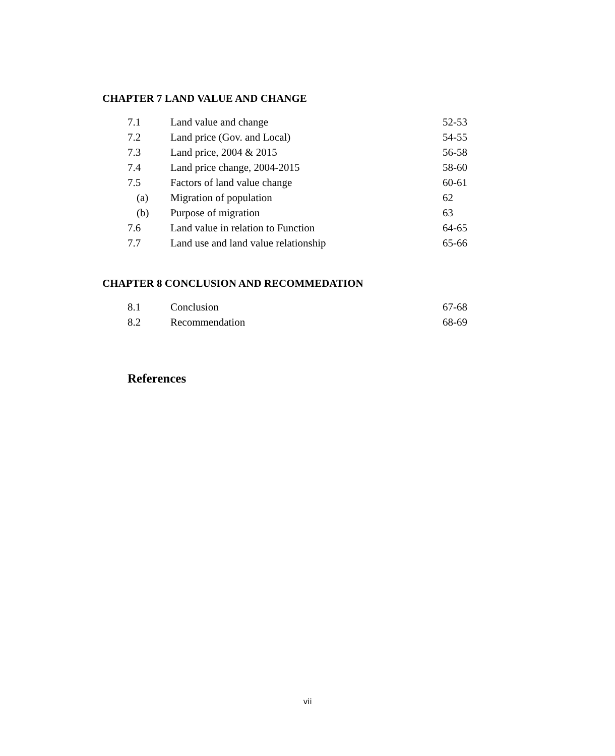CHAPTER 7 LAND VALUE AND CHANGE
| 7.1 | Land value and change | 52-53 |
| 7.2 | Land price (Gov. and Local) | 54-55 |
| 7.3 | Land price, 2004 & 2015 | 56-58 |
| 7.4 | Land price change, 2004-2015 | 58-60 |
| 7.5 | Factors of land value change | 60-61 |
| (a) | Migration of population | 62 |
| (b) | Purpose of migration | 63 |
| 7.6 | Land value in relation to Function | 64-65 |
| 7.7 | Land use and land value relationship | 65-66 |
CHAPTER 8 CONCLUSION AND RECOMMEDATION
| 8.1 | Conclusion | 67-68 |
| 8.2 | Recommendation | 68-69 |
References
vii